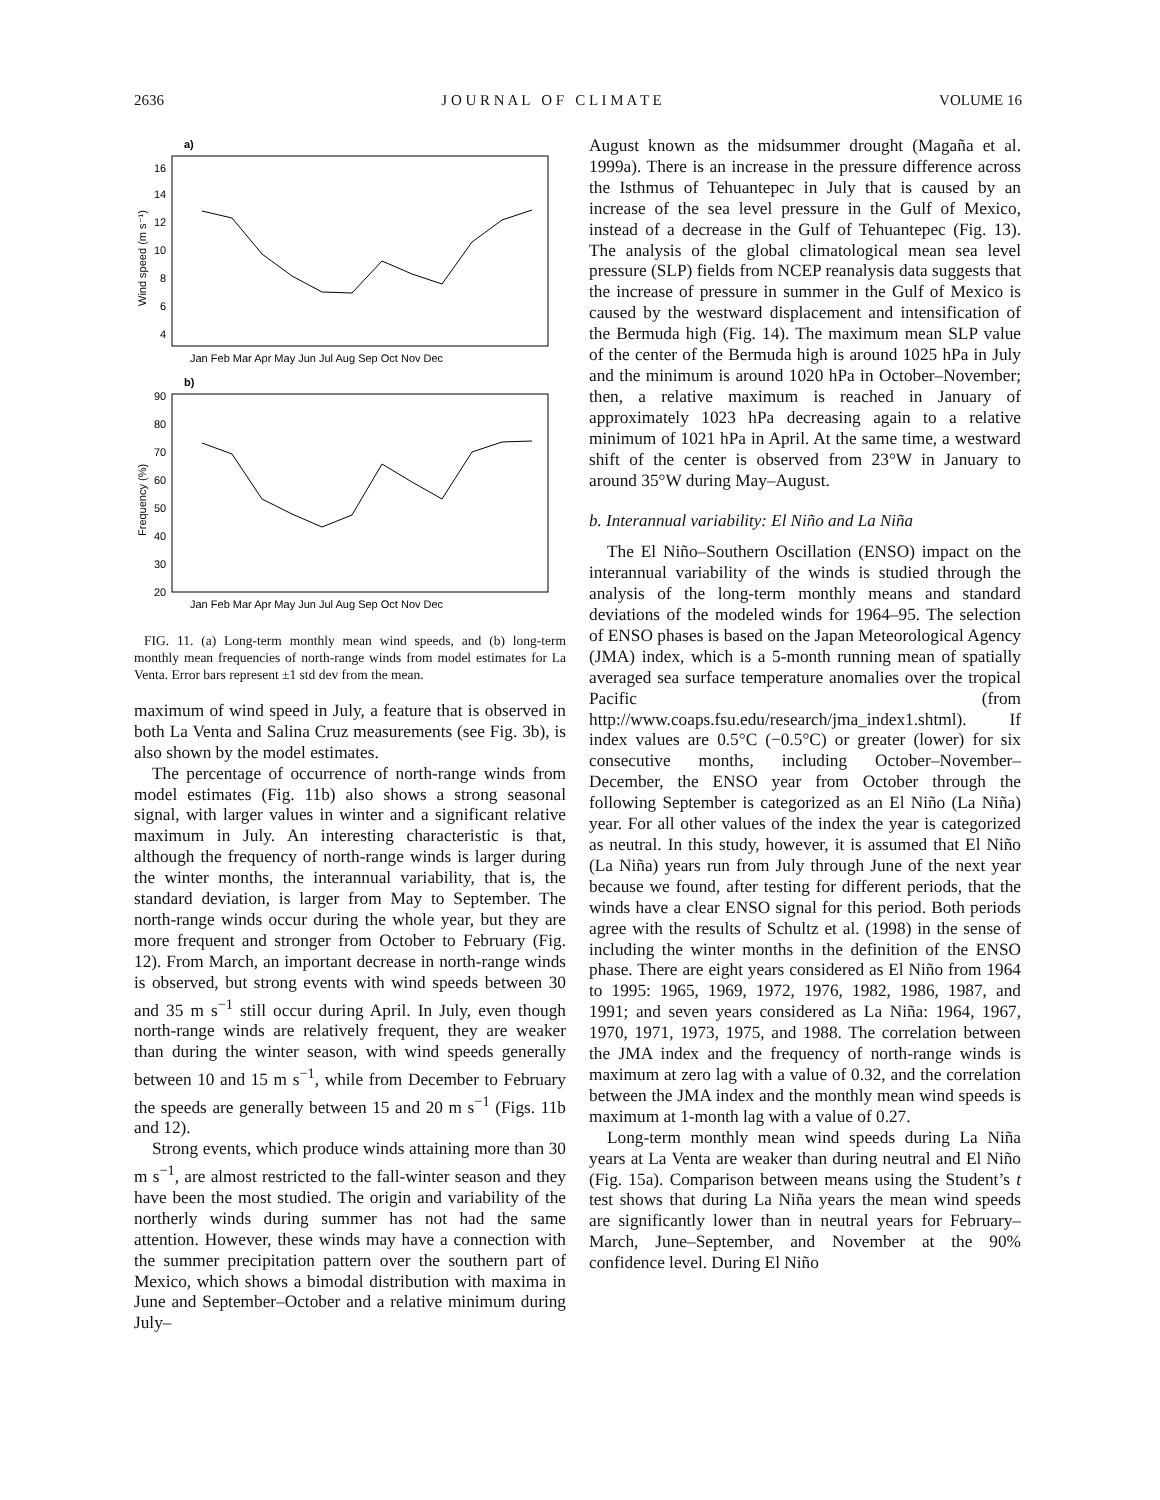2636 J O U R N A L O F C L I M A T E VOLUME 16
a)
16
14
12
10
8
6
4
Wind speed (m s⁻¹)
Jan Feb Mar Apr May Jun Jul Aug Sep Oct Nov Dec
b)
90
80
70
60
50
40
30
20
Frequency (%)
Jan Feb Mar Apr May Jun Jul Aug Sep Oct Nov Dec
FIG. 11. (a) Long-term monthly mean wind speeds, and (b) long-term monthly mean frequencies of north-range winds from model estimates for La Venta. Error bars represent ±1 std dev from the mean.
maximum of wind speed in July, a feature that is observed in both La Venta and Salina Cruz measurements (see Fig. 3b), is also shown by the model estimates.
The percentage of occurrence of north-range winds from model estimates (Fig. 11b) also shows a strong seasonal signal, with larger values in winter and a significant relative maximum in July. An interesting characteristic is that, although the frequency of north-range winds is larger during the winter months, the interannual variability, that is, the standard deviation, is larger from May to September. The north-range winds occur during the whole year, but they are more frequent and stronger from October to February (Fig. 12). From March, an important decrease in north-range winds is observed, but strong events with wind speeds between 30 and 35 m s<sup>−1</sup> still occur during April. In July, even though north-range winds are relatively frequent, they are weaker than during the winter season, with wind speeds generally between 10 and 15 m s<sup>−1</sup>, while from December to February the speeds are generally between 15 and 20 m s<sup>−1</sup> (Figs. 11b and 12).
Strong events, which produce winds attaining more than 30 m s<sup>−1</sup>, are almost restricted to the fall-winter season and they have been the most studied. The origin and variability of the northerly winds during summer has not had the same attention. However, these winds may have a connection with the summer precipitation pattern over the southern part of Mexico, which shows a bimodal distribution with maxima in June and September–October and a relative minimum during July–
August known as the midsummer drought (Magaña et al. 1999a). There is an increase in the pressure difference across the Isthmus of Tehuantepec in July that is caused by an increase of the sea level pressure in the Gulf of Mexico, instead of a decrease in the Gulf of Tehuantepec (Fig. 13). The analysis of the global climatological mean sea level pressure (SLP) fields from NCEP reanalysis data suggests that the increase of pressure in summer in the Gulf of Mexico is caused by the westward displacement and intensification of the Bermuda high (Fig. 14). The maximum mean SLP value of the center of the Bermuda high is around 1025 hPa in July and the minimum is around 1020 hPa in October–November; then, a relative maximum is reached in January of approximately 1023 hPa decreasing again to a relative minimum of 1021 hPa in April. At the same time, a westward shift of the center is observed from 23°W in January to around 35°W during May–August.
b. Interannual variability: El Niño and La Niña
The El Niño–Southern Oscillation (ENSO) impact on the interannual variability of the winds is studied through the analysis of the long-term monthly means and standard deviations of the modeled winds for 1964–95. The selection of ENSO phases is based on the Japan Meteorological Agency (JMA) index, which is a 5-month running mean of spatially averaged sea surface temperature anomalies over the tropical Pacific (from http://www.coaps.fsu.edu/research/jma_index1.shtml). If index values are 0.5°C (−0.5°C) or greater (lower) for six consecutive months, including October–November–December, the ENSO year from October through the following September is categorized as an El Niño (La Niña) year. For all other values of the index the year is categorized as neutral. In this study, however, it is assumed that El Niño (La Niña) years run from July through June of the next year because we found, after testing for different periods, that the winds have a clear ENSO signal for this period. Both periods agree with the results of Schultz et al. (1998) in the sense of including the winter months in the definition of the ENSO phase. There are eight years considered as El Niño from 1964 to 1995: 1965, 1969, 1972, 1976, 1982, 1986, 1987, and 1991; and seven years considered as La Niña: 1964, 1967, 1970, 1971, 1973, 1975, and 1988. The correlation between the JMA index and the frequency of north-range winds is maximum at zero lag with a value of 0.32, and the correlation between the JMA index and the monthly mean wind speeds is maximum at 1-month lag with a value of 0.27.
Long-term monthly mean wind speeds during La Niña years at La Venta are weaker than during neutral and El Niño (Fig. 15a). Comparison between means using the Student’s t test shows that during La Niña years the mean wind speeds are significantly lower than in neutral years for February–March, June–September, and November at the 90% confidence level. During El Niño